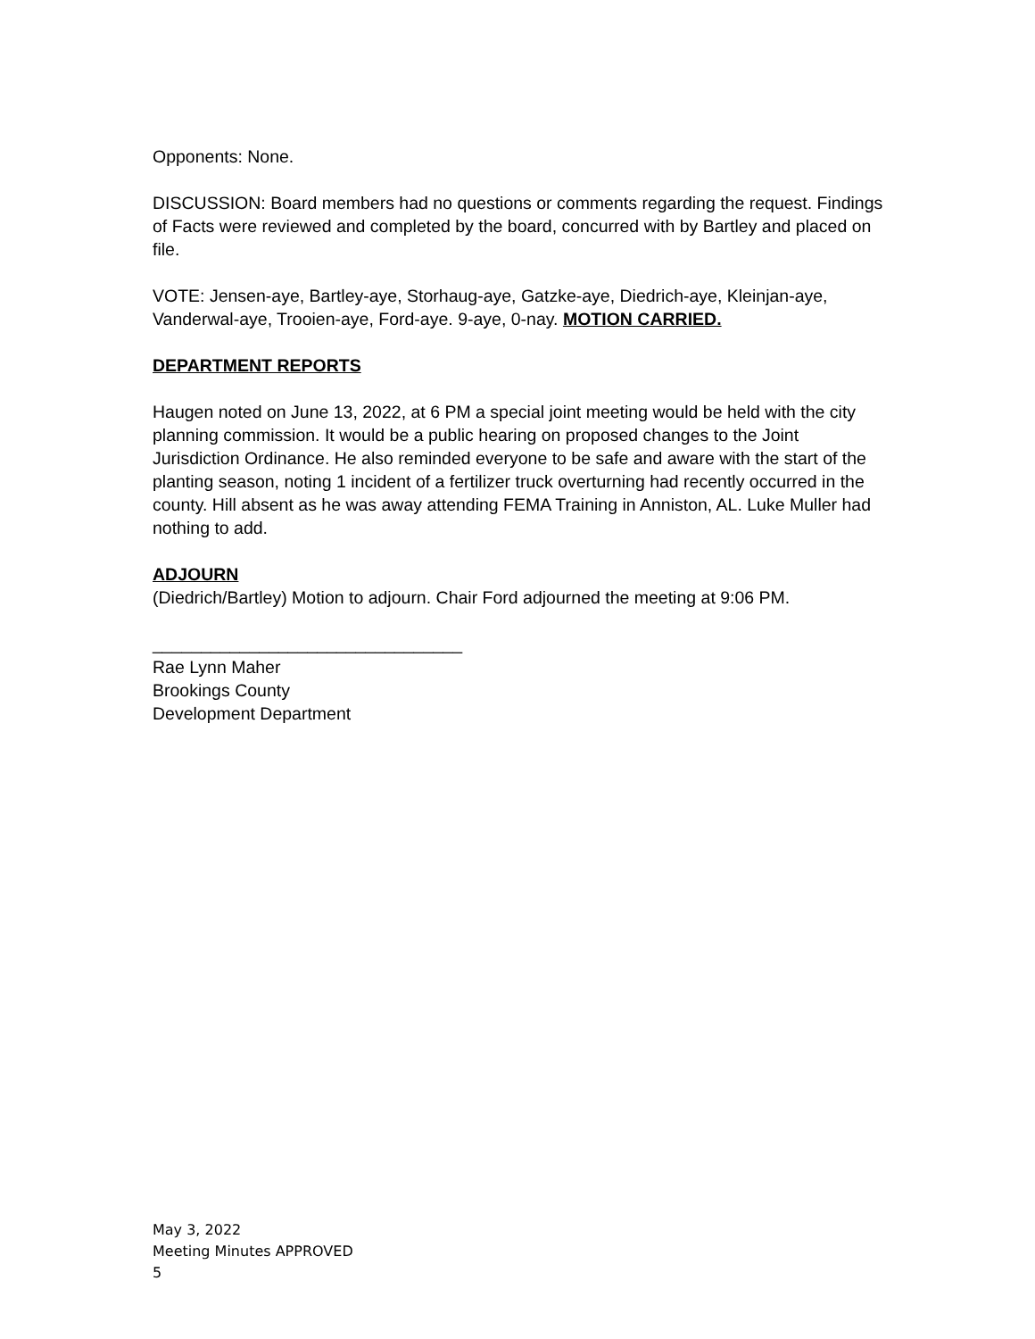Opponents: None.
DISCUSSION: Board members had no questions or comments regarding the request. Findings of Facts were reviewed and completed by the board, concurred with by Bartley and placed on file.
VOTE: Jensen-aye, Bartley-aye, Storhaug-aye, Gatzke-aye, Diedrich-aye, Kleinjan-aye, Vanderwal-aye, Trooien-aye, Ford-aye. 9-aye, 0-nay. MOTION CARRIED.
DEPARTMENT REPORTS
Haugen noted on June 13, 2022, at 6 PM a special joint meeting would be held with the city planning commission. It would be a public hearing on proposed changes to the Joint Jurisdiction Ordinance. He also reminded everyone to be safe and aware with the start of the planting season, noting 1 incident of a fertilizer truck overturning had recently occurred in the county. Hill absent as he was away attending FEMA Training in Anniston, AL. Luke Muller had nothing to add.
ADJOURN
(Diedrich/Bartley) Motion to adjourn. Chair Ford adjourned the meeting at 9:06 PM.
________________________________
Rae Lynn Maher
Brookings County
Development Department
May 3, 2022
Meeting Minutes APPROVED
5